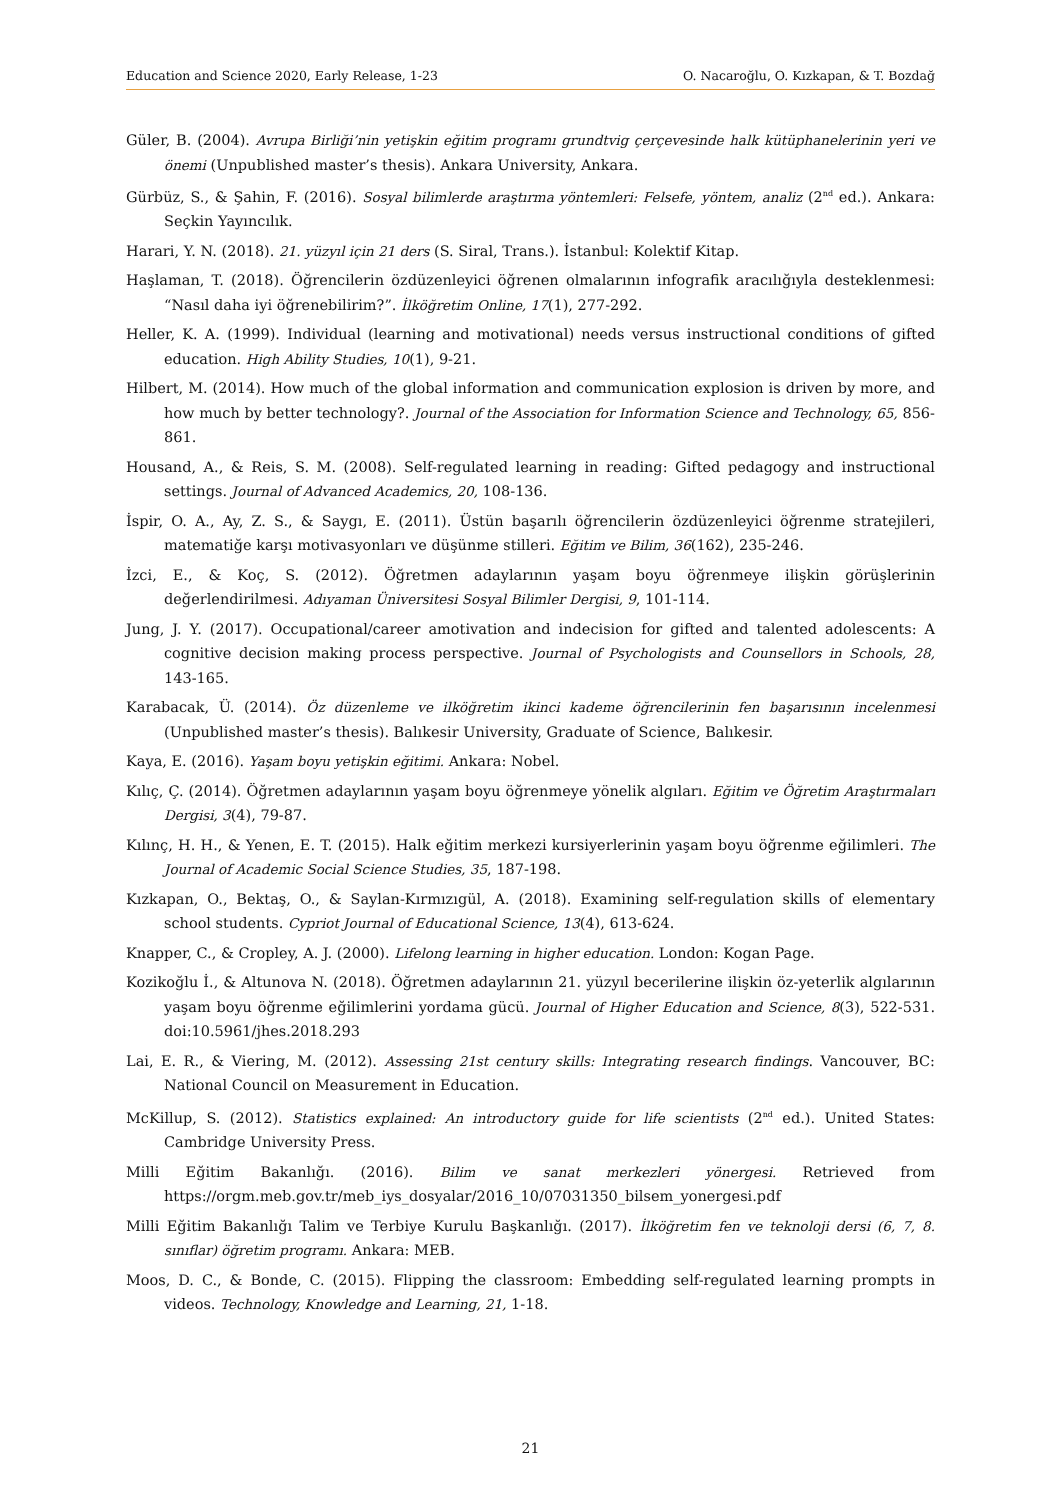Education and Science 2020, Early Release, 1-23 O. Nacaroğlu, O. Kızkapan, & T. Bozdağ
Güler, B. (2004). Avrupa Birliği’nin yetişkin eğitim programı grundtvig çerçevesinde halk kütüphanelerinin yeri ve önemi (Unpublished master’s thesis). Ankara University, Ankara.
Gürbüz, S., & Şahin, F. (2016). Sosyal bilimlerde araştırma yöntemleri: Felsefe, yöntem, analiz (2<sup>nd</sup> ed.). Ankara: Seçkin Yayıncılık.
Harari, Y. N. (2018). 21. yüzyıl için 21 ders (S. Siral, Trans.). İstanbul: Kolektif Kitap.
Haşlaman, T. (2018). Öğrencilerin özdüzenleyici öğrenen olmalarının infografik aracılığıyla desteklenmesi: “Nasıl daha iyi öğrenebilirim?”. İlköğretim Online, 17(1), 277-292.
Heller, K. A. (1999). Individual (learning and motivational) needs versus instructional conditions of gifted education. High Ability Studies, 10(1), 9-21.
Hilbert, M. (2014). How much of the global information and communication explosion is driven by more, and how much by better technology?. Journal of the Association for Information Science and Technology, 65, 856-861.
Housand, A., & Reis, S. M. (2008). Self-regulated learning in reading: Gifted pedagogy and instructional settings. Journal of Advanced Academics, 20, 108-136.
İspir, O. A., Ay, Z. S., & Saygı, E. (2011). Üstün başarılı öğrencilerin özdüzenleyici öğrenme stratejileri, matematiğe karşı motivasyonları ve düşünme stilleri. Eğitim ve Bilim, 36(162), 235-246.
İzci, E., & Koç, S. (2012). Öğretmen adaylarının yaşam boyu öğrenmeye ilişkin görüşlerinin değerlendirilmesi. Adıyaman Üniversitesi Sosyal Bilimler Dergisi, 9, 101-114.
Jung, J. Y. (2017). Occupational/career amotivation and indecision for gifted and talented adolescents: A cognitive decision making process perspective. Journal of Psychologists and Counsellors in Schools, 28, 143-165.
Karabacak, Ü. (2014). Öz düzenleme ve ilköğretim ikinci kademe öğrencilerinin fen başarısının incelenmesi (Unpublished master’s thesis). Balıkesir University, Graduate of Science, Balıkesir.
Kaya, E. (2016). Yaşam boyu yetişkin eğitimi. Ankara: Nobel.
Kılıç, Ç. (2014). Öğretmen adaylarının yaşam boyu öğrenmeye yönelik algıları. Eğitim ve Öğretim Araştırmaları Dergisi, 3(4), 79-87.
Kılınç, H. H., & Yenen, E. T. (2015). Halk eğitim merkezi kursiyerlerinin yaşam boyu öğrenme eğilimleri. The Journal of Academic Social Science Studies, 35, 187-198.
Kızkapan, O., Bektaş, O., & Saylan-Kırmızıgül, A. (2018). Examining self-regulation skills of elementary school students. Cypriot Journal of Educational Science, 13(4), 613-624.
Knapper, C., & Cropley, A. J. (2000). Lifelong learning in higher education. London: Kogan Page.
Kozikoğlu İ., & Altunova N. (2018). Öğretmen adaylarının 21. yüzyıl becerilerine ilişkin öz-yeterlik algılarının yaşam boyu öğrenme eğilimlerini yordama gücü. Journal of Higher Education and Science, 8(3), 522-531. doi:10.5961/jhes.2018.293
Lai, E. R., & Viering, M. (2012). Assessing 21st century skills: Integrating research findings. Vancouver, BC: National Council on Measurement in Education.
McKillup, S. (2012). Statistics explained: An introductory guide for life scientists (2<sup>nd</sup> ed.). United States: Cambridge University Press.
Milli Eğitim Bakanlığı. (2016). Bilim ve sanat merkezleri yönergesi. Retrieved from https://orgm.meb.gov.tr/meb_iys_dosyalar/2016_10/07031350_bilsem_yonergesi.pdf
Milli Eğitim Bakanlığı Talim ve Terbiye Kurulu Başkanlığı. (2017). İlköğretim fen ve teknoloji dersi (6, 7, 8. sınıflar) öğretim programı. Ankara: MEB.
Moos, D. C., & Bonde, C. (2015). Flipping the classroom: Embedding self-regulated learning prompts in videos. Technology, Knowledge and Learning, 21, 1-18.
21